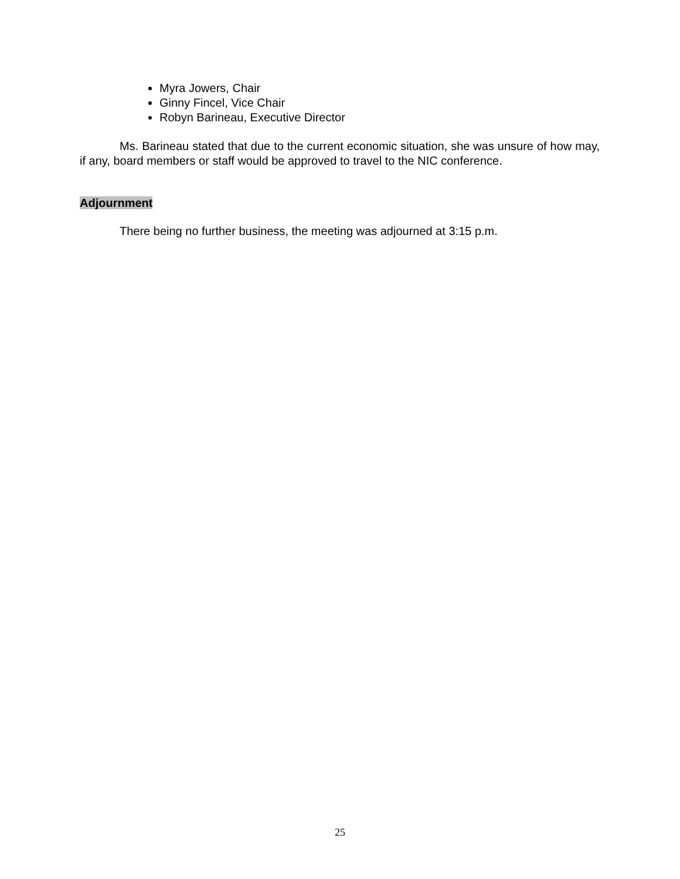Myra Jowers, Chair
Ginny Fincel, Vice Chair
Robyn Barineau, Executive Director
Ms. Barineau stated that due to the current economic situation, she was unsure of how may, if any, board members or staff would be approved to travel to the NIC conference.
Adjournment
There being no further business, the meeting was adjourned at 3:15 p.m.
25